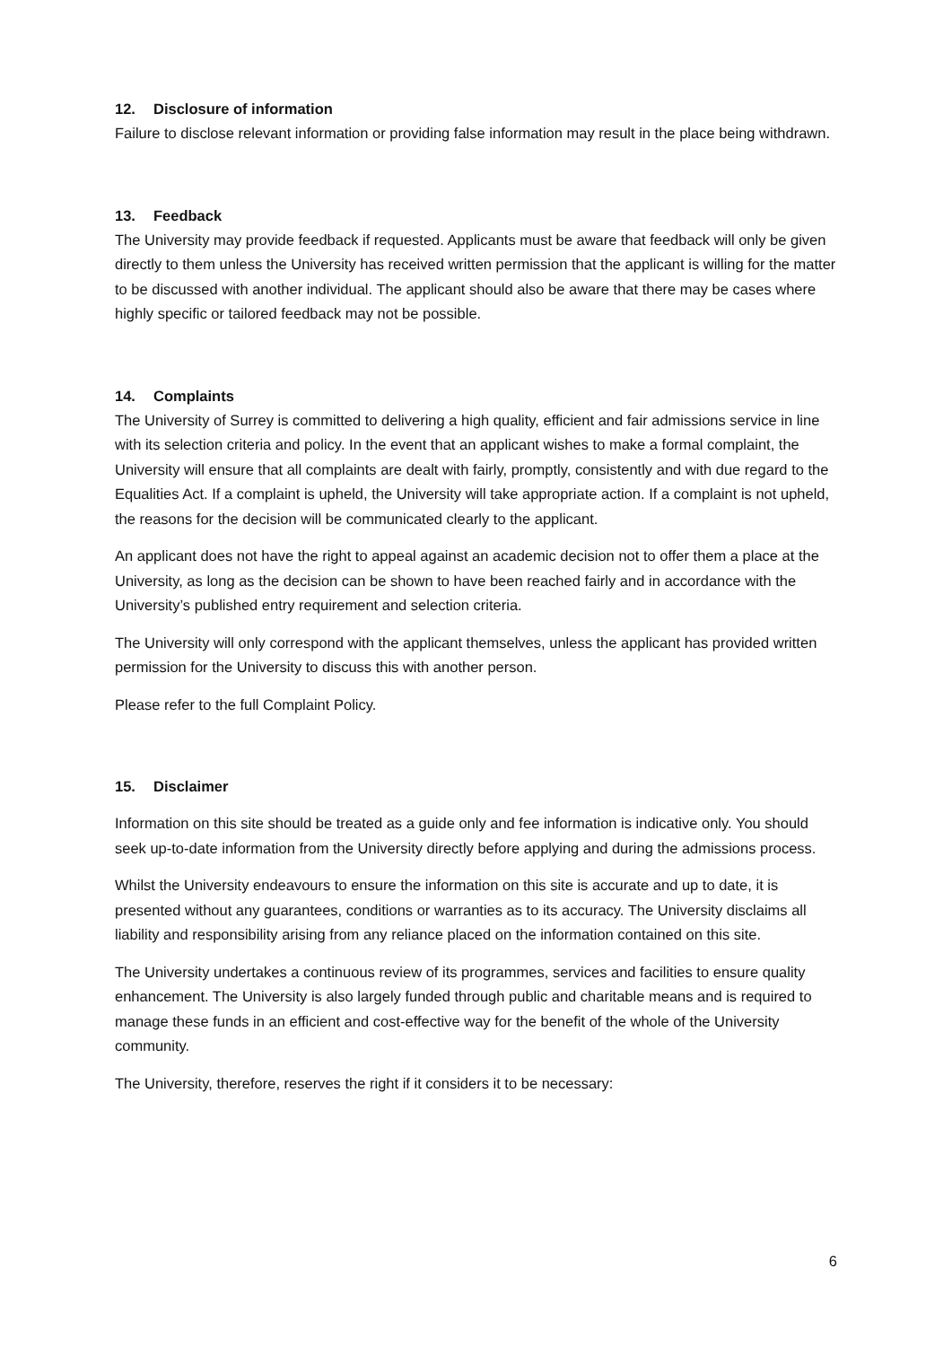12. Disclosure of information
Failure to disclose relevant information or providing false information may result in the place being withdrawn.
13. Feedback
The University may provide feedback if requested. Applicants must be aware that feedback will only be given directly to them unless the University has received written permission that the applicant is willing for the matter to be discussed with another individual. The applicant should also be aware that there may be cases where highly specific or tailored feedback may not be possible.
14. Complaints
The University of Surrey is committed to delivering a high quality, efficient and fair admissions service in line with its selection criteria and policy. In the event that an applicant wishes to make a formal complaint, the University will ensure that all complaints are dealt with fairly, promptly, consistently and with due regard to the Equalities Act. If a complaint is upheld, the University will take appropriate action. If a complaint is not upheld, the reasons for the decision will be communicated clearly to the applicant.
An applicant does not have the right to appeal against an academic decision not to offer them a place at the University, as long as the decision can be shown to have been reached fairly and in accordance with the University’s published entry requirement and selection criteria.
The University will only correspond with the applicant themselves, unless the applicant has provided written permission for the University to discuss this with another person.
Please refer to the full Complaint Policy.
15. Disclaimer
Information on this site should be treated as a guide only and fee information is indicative only. You should seek up-to-date information from the University directly before applying and during the admissions process.
Whilst the University endeavours to ensure the information on this site is accurate and up to date, it is presented without any guarantees, conditions or warranties as to its accuracy. The University disclaims all liability and responsibility arising from any reliance placed on the information contained on this site.
The University undertakes a continuous review of its programmes, services and facilities to ensure quality enhancement. The University is also largely funded through public and charitable means and is required to manage these funds in an efficient and cost-effective way for the benefit of the whole of the University community.
The University, therefore, reserves the right if it considers it to be necessary:
6